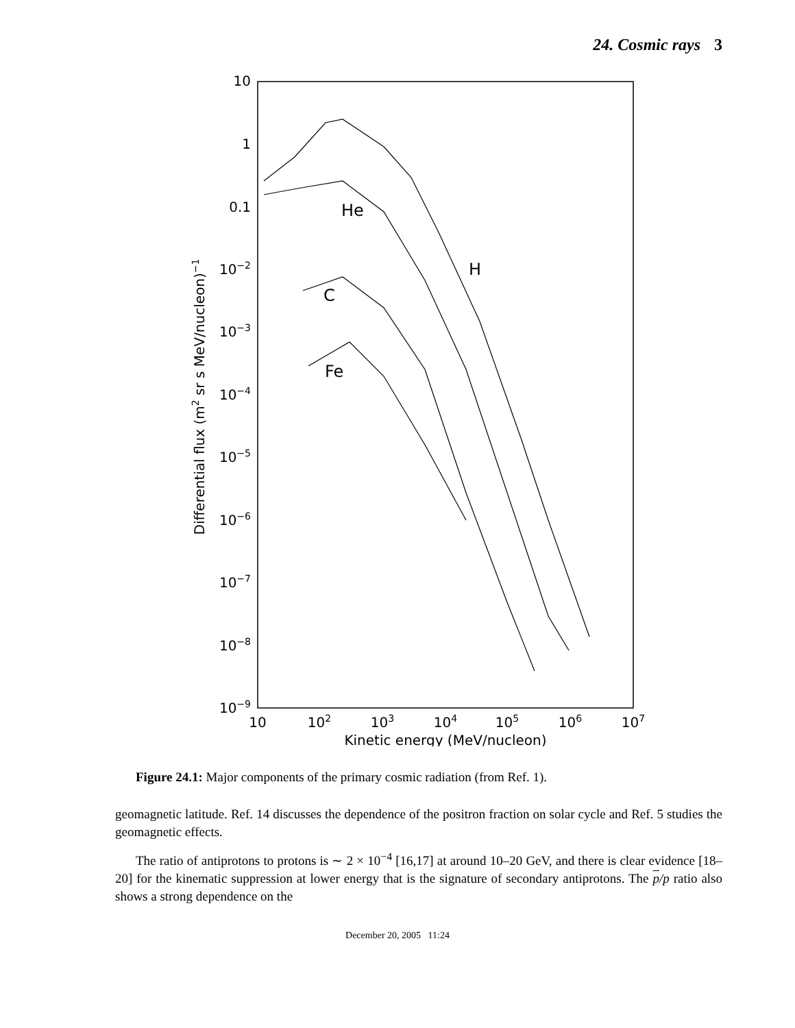24. Cosmic rays 3
10
1
0.1
10−2
10−3
10−4
10−5
10−6
10−7
10−8
10−9
10
102
103
104
105
106
107
Kinetic energy (MeV/nucleon)
Differential flux (m2 sr s MeV/nucleon)−1
He
H
C
Fe
Figure 24.1: Major components of the primary cosmic radiation (from Ref. 1).
geomagnetic latitude. Ref. 14 discusses the dependence of the positron fraction on solar cycle and Ref. 5 studies the geomagnetic effects.
The ratio of antiprotons to protons is ∼ 2 × 10<sup>−4</sup> [16,17] at around 10–20 GeV, and there is clear evidence [18–20] for the kinematic suppression at lower energy that is the signature of secondary antiprotons. The p/p ratio also shows a strong dependence on the
December 20, 2005 11:24